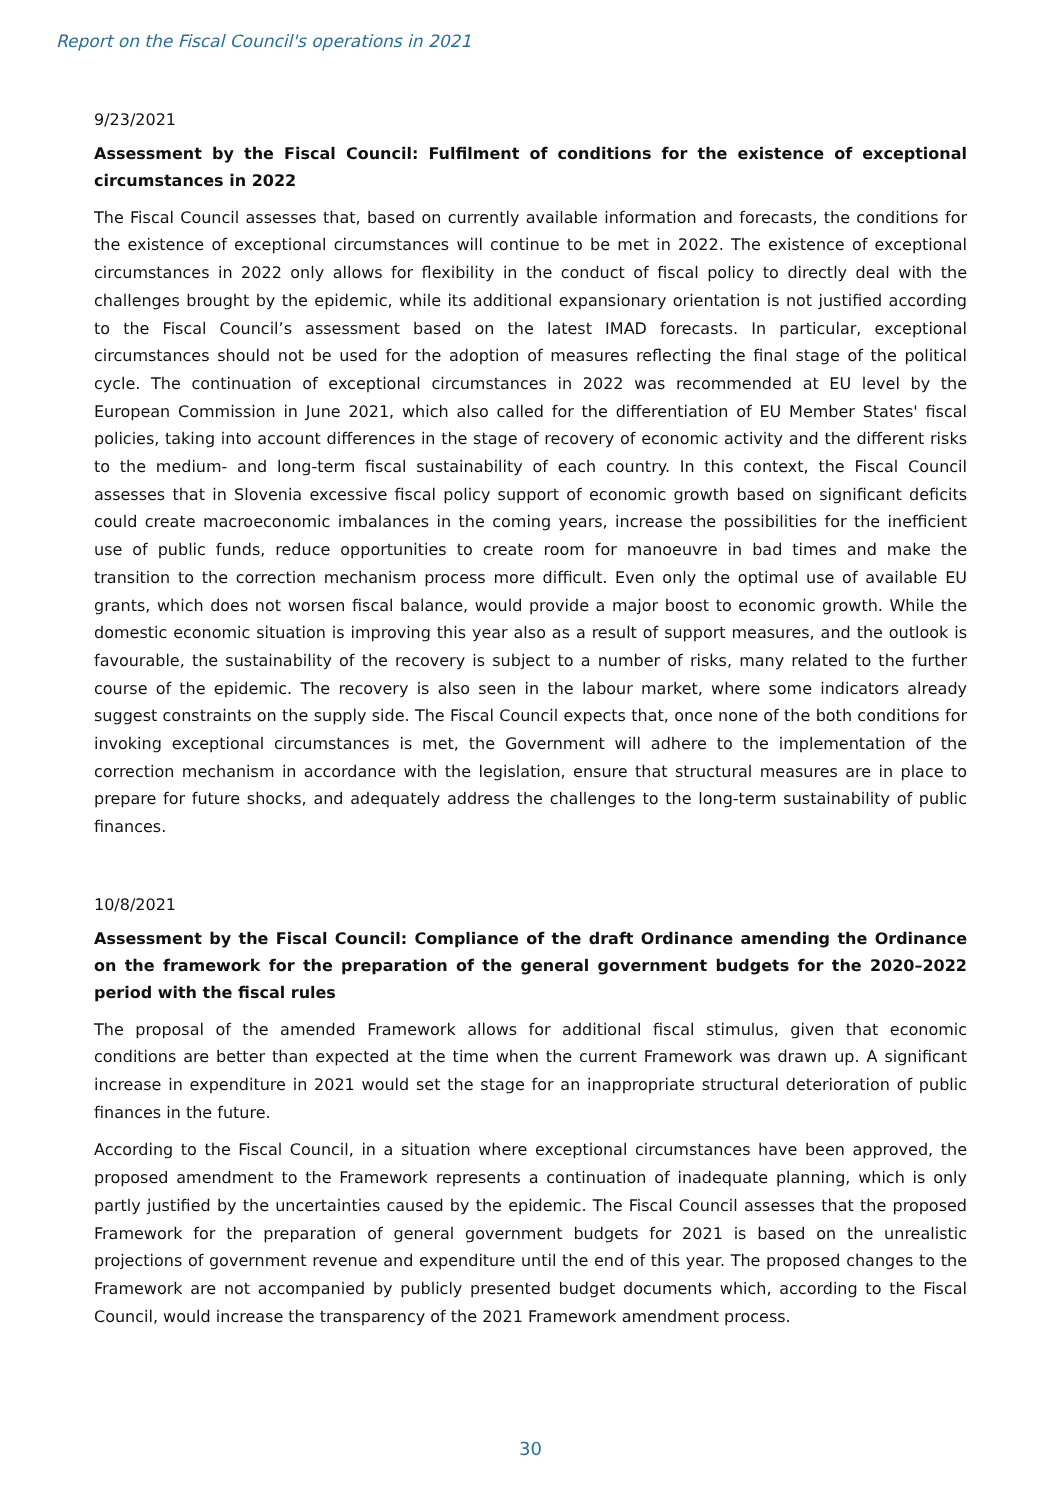Report on the Fiscal Council's operations in 2021
9/23/2021
Assessment by the Fiscal Council: Fulfilment of conditions for the existence of exceptional circumstances in 2022
The Fiscal Council assesses that, based on currently available information and forecasts, the conditions for the existence of exceptional circumstances will continue to be met in 2022. The existence of exceptional circumstances in 2022 only allows for flexibility in the conduct of fiscal policy to directly deal with the challenges brought by the epidemic, while its additional expansionary orientation is not justified according to the Fiscal Council’s assessment based on the latest IMAD forecasts. In particular, exceptional circumstances should not be used for the adoption of measures reflecting the final stage of the political cycle. The continuation of exceptional circumstances in 2022 was recommended at EU level by the European Commission in June 2021, which also called for the differentiation of EU Member States' fiscal policies, taking into account differences in the stage of recovery of economic activity and the different risks to the medium- and long-term fiscal sustainability of each country. In this context, the Fiscal Council assesses that in Slovenia excessive fiscal policy support of economic growth based on significant deficits could create macroeconomic imbalances in the coming years, increase the possibilities for the inefficient use of public funds, reduce opportunities to create room for manoeuvre in bad times and make the transition to the correction mechanism process more difficult. Even only the optimal use of available EU grants, which does not worsen fiscal balance, would provide a major boost to economic growth. While the domestic economic situation is improving this year also as a result of support measures, and the outlook is favourable, the sustainability of the recovery is subject to a number of risks, many related to the further course of the epidemic. The recovery is also seen in the labour market, where some indicators already suggest constraints on the supply side. The Fiscal Council expects that, once none of the both conditions for invoking exceptional circumstances is met, the Government will adhere to the implementation of the correction mechanism in accordance with the legislation, ensure that structural measures are in place to prepare for future shocks, and adequately address the challenges to the long-term sustainability of public finances.
10/8/2021
Assessment by the Fiscal Council: Compliance of the draft Ordinance amending the Ordinance on the framework for the preparation of the general government budgets for the 2020–2022 period with the fiscal rules
The proposal of the amended Framework allows for additional fiscal stimulus, given that economic conditions are better than expected at the time when the current Framework was drawn up. A significant increase in expenditure in 2021 would set the stage for an inappropriate structural deterioration of public finances in the future.
According to the Fiscal Council, in a situation where exceptional circumstances have been approved, the proposed amendment to the Framework represents a continuation of inadequate planning, which is only partly justified by the uncertainties caused by the epidemic. The Fiscal Council assesses that the proposed Framework for the preparation of general government budgets for 2021 is based on the unrealistic projections of government revenue and expenditure until the end of this year. The proposed changes to the Framework are not accompanied by publicly presented budget documents which, according to the Fiscal Council, would increase the transparency of the 2021 Framework amendment process.
30